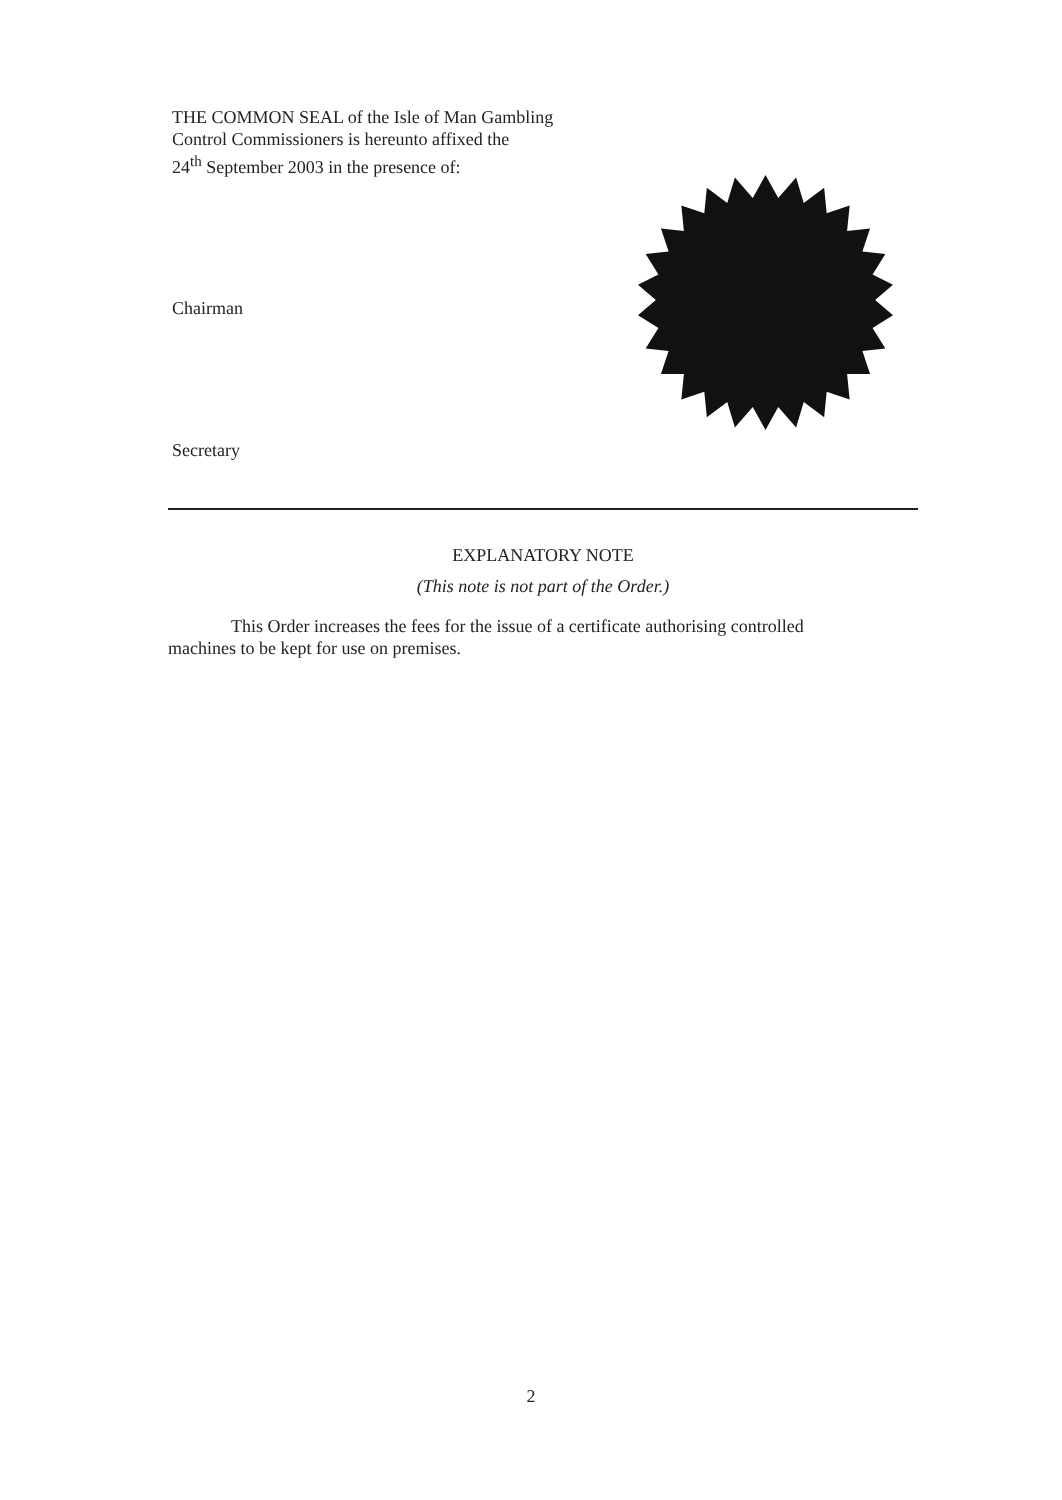THE COMMON SEAL of the Isle of Man Gambling
Control Commissioners is hereunto affixed the
24<sup>th</sup> September 2003 in the presence of:
Chairman
Secretary
EXPLANATORY NOTE
(This note is not part of the Order.)
This Order increases the fees for the issue of a certificate authorising controlled machines to be kept for use on premises.
2